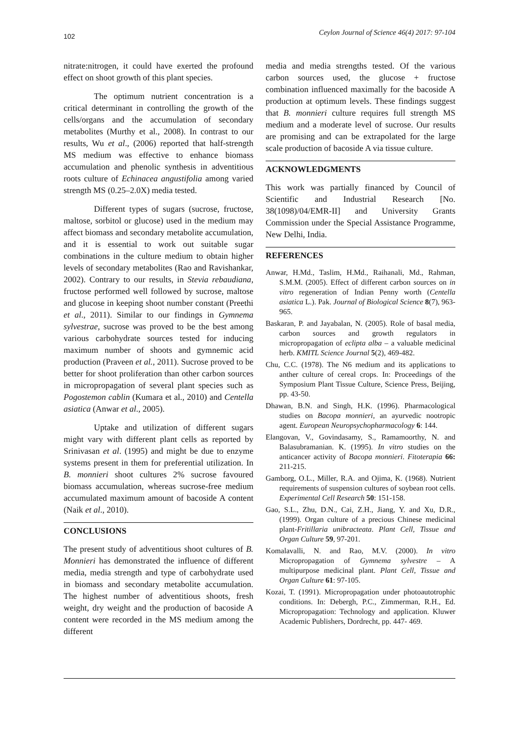102 Ceylon Journal of Science 46(4) 2017: 97-104
nitrate:nitrogen, it could have exerted the profound effect on shoot growth of this plant species.
The optimum nutrient concentration is a critical determinant in controlling the growth of the cells/organs and the accumulation of secondary metabolites (Murthy et al., 2008). In contrast to our results, Wu et al., (2006) reported that half-strength MS medium was effective to enhance biomass accumulation and phenolic synthesis in adventitious roots culture of Echinacea angustifolia among varied strength MS (0.25–2.0X) media tested.
Different types of sugars (sucrose, fructose, maltose, sorbitol or glucose) used in the medium may affect biomass and secondary metabolite accumulation, and it is essential to work out suitable sugar combinations in the culture medium to obtain higher levels of secondary metabolites (Rao and Ravishankar, 2002). Contrary to our results, in Stevia rebaudiana, fructose performed well followed by sucrose, maltose and glucose in keeping shoot number constant (Preethi et al., 2011). Similar to our findings in Gymnema sylvestrae, sucrose was proved to be the best among various carbohydrate sources tested for inducing maximum number of shoots and gymnemic acid production (Praveen et al., 2011). Sucrose proved to be better for shoot proliferation than other carbon sources in micropropagation of several plant species such as Pogostemon cablin (Kumara et al., 2010) and Centella asiatica (Anwar et al., 2005).
Uptake and utilization of different sugars might vary with different plant cells as reported by Srinivasan et al. (1995) and might be due to enzyme systems present in them for preferential utilization. In B. monnieri shoot cultures 2% sucrose favoured biomass accumulation, whereas sucrose-free medium accumulated maximum amount of bacoside A content (Naik et al., 2010).
CONCLUSIONS
The present study of adventitious shoot cultures of B. Monnieri has demonstrated the influence of different media, media strength and type of carbohydrate used in biomass and secondary metabolite accumulation. The highest number of adventitious shoots, fresh weight, dry weight and the production of bacoside A content were recorded in the MS medium among the different
media and media strengths tested. Of the various carbon sources used, the glucose + fructose combination influenced maximally for the bacoside A production at optimum levels. These findings suggest that B. monnieri culture requires full strength MS medium and a moderate level of sucrose. Our results are promising and can be extrapolated for the large scale production of bacoside A via tissue culture.
ACKNOWLEDGMENTS
This work was partially financed by Council of Scientific and Industrial Research [No. 38(1098)/04/EMR-II] and University Grants Commission under the Special Assistance Programme, New Delhi, India.
REFERENCES
Anwar, H.Md., Taslim, H.Md., Raihanali, Md., Rahman, S.M.M. (2005). Effect of different carbon sources on in vitro regeneration of Indian Penny worth (Centella asiatica L.). Pak. Journal of Biological Science 8(7), 963-965.
Baskaran, P. and Jayabalan, N. (2005). Role of basal media, carbon sources and growth regulators in micropropagation of eclipta alba – a valuable medicinal herb. KMITL Science Journal 5(2), 469-482.
Chu, C.C. (1978). The N6 medium and its applications to anther culture of cereal crops. In: Proceedings of the Symposium Plant Tissue Culture, Science Press, Beijing, pp. 43-50.
Dhawan, B.N. and Singh, H.K. (1996). Pharmacological studies on Bacopa monnieri, an ayurvedic nootropic agent. European Neuropsychopharmacology 6: 144.
Elangovan, V., Govindasamy, S., Ramamoorthy, N. and Balasubramanian. K. (1995). In vitro studies on the anticancer activity of Bacopa monnieri. Fitoterapia 66: 211-215.
Gamborg, O.L., Miller, R.A. and Ojima, K. (1968). Nutrient requirements of suspension cultures of soybean root cells. Experimental Cell Research 50: 151-158.
Gao, S.L., Zhu, D.N., Cai, Z.H., Jiang, Y. and Xu, D.R., (1999). Organ culture of a precious Chinese medicinal plant-Fritillaria unibracteata. Plant Cell, Tissue and Organ Culture 59, 97-201.
Komalavalli, N. and Rao, M.V. (2000). In vitro Micropropagation of Gymnema sylvestre – A multipurpose medicinal plant. Plant Cell, Tissue and Organ Culture 61: 97-105.
Kozai, T. (1991). Micropropagation under photoautotrophic conditions. In: Debergh, P.C., Zimmerman, R.H., Ed. Micropropagation: Technology and application. Kluwer Academic Publishers, Dordrecht, pp. 447- 469.